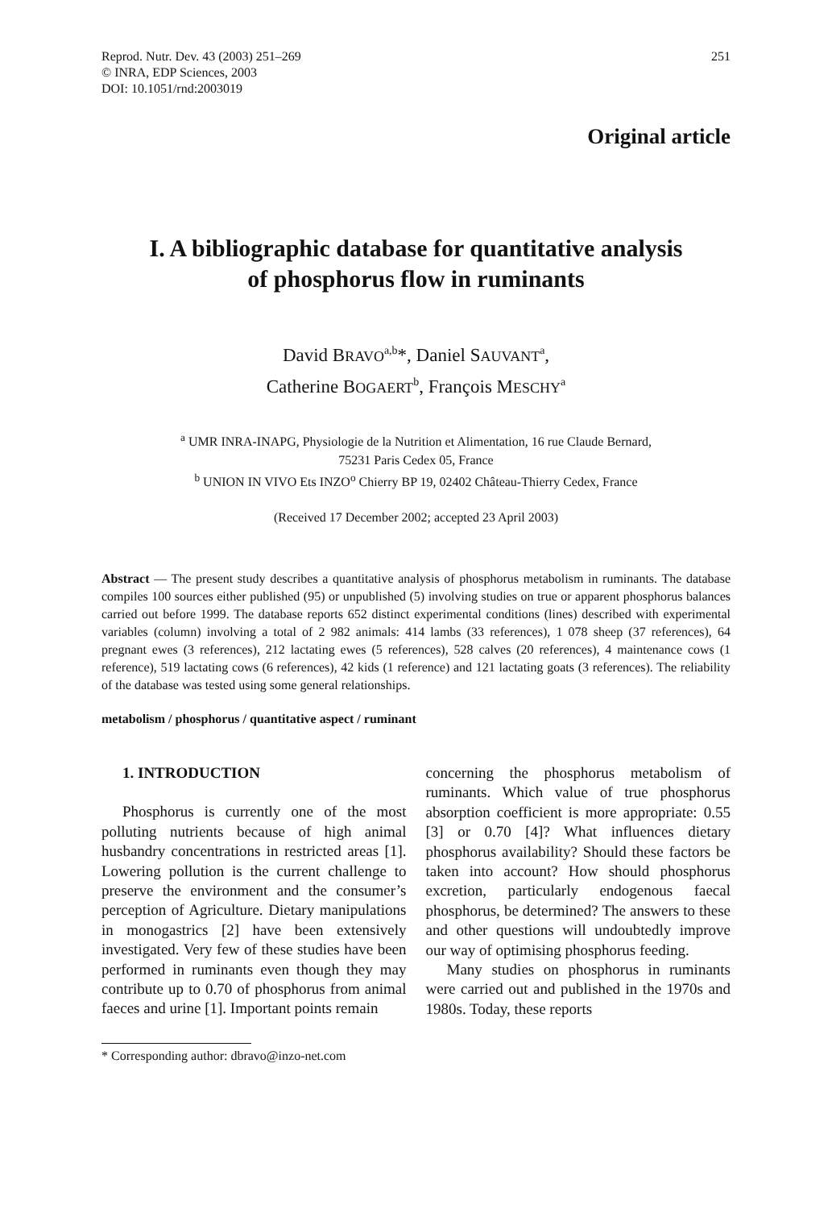Reprod. Nutr. Dev. 43 (2003) 251–269
© INRA, EDP Sciences, 2003
DOI: 10.1051/rnd:2003019
251
Original article
I. A bibliographic database for quantitative analysis
of phosphorus flow in ruminants
David BRAVO<sup>a,b</sup>*, Daniel SAUVANT<sup>a</sup>,
Catherine BOGAERT<sup>b</sup>, François MESCHY<sup>a</sup>
<sup>a</sup> UMR INRA-INAPG, Physiologie de la Nutrition et Alimentation, 16 rue Claude Bernard,
75231 Paris Cedex 05, France
<sup>b</sup> UNION IN VIVO Ets INZO<sup>o</sup> Chierry BP 19, 02402 Château-Thierry Cedex, France
(Received 17 December 2002; accepted 23 April 2003)
Abstract — The present study describes a quantitative analysis of phosphorus metabolism in ruminants. The database compiles 100 sources either published (95) or unpublished (5) involving studies on true or apparent phosphorus balances carried out before 1999. The database reports 652 distinct experimental conditions (lines) described with experimental variables (column) involving a total of 2 982 animals: 414 lambs (33 references), 1 078 sheep (37 references), 64 pregnant ewes (3 references), 212 lactating ewes (5 references), 528 calves (20 references), 4 maintenance cows (1 reference), 519 lactating cows (6 references), 42 kids (1 reference) and 121 lactating goats (3 references). The reliability of the database was tested using some general relationships.
metabolism / phosphorus / quantitative aspect / ruminant
1. INTRODUCTION
Phosphorus is currently one of the most polluting nutrients because of high animal husbandry concentrations in restricted areas [1]. Lowering pollution is the current challenge to preserve the environment and the consumer’s perception of Agriculture. Dietary manipulations in monogastrics [2] have been extensively investigated. Very few of these studies have been performed in ruminants even though they may contribute up to 0.70 of phosphorus from animal faeces and urine [1]. Important points remain
concerning the phosphorus metabolism of ruminants. Which value of true phosphorus absorption coefficient is more appropriate: 0.55 [3] or 0.70 [4]? What influences dietary phosphorus availability? Should these factors be taken into account? How should phosphorus excretion, particularly endogenous faecal phosphorus, be determined? The answers to these and other questions will undoubtedly improve our way of optimising phosphorus feeding.
Many studies on phosphorus in ruminants were carried out and published in the 1970s and 1980s. Today, these reports
* Corresponding author: dbravo@inzo-net.com